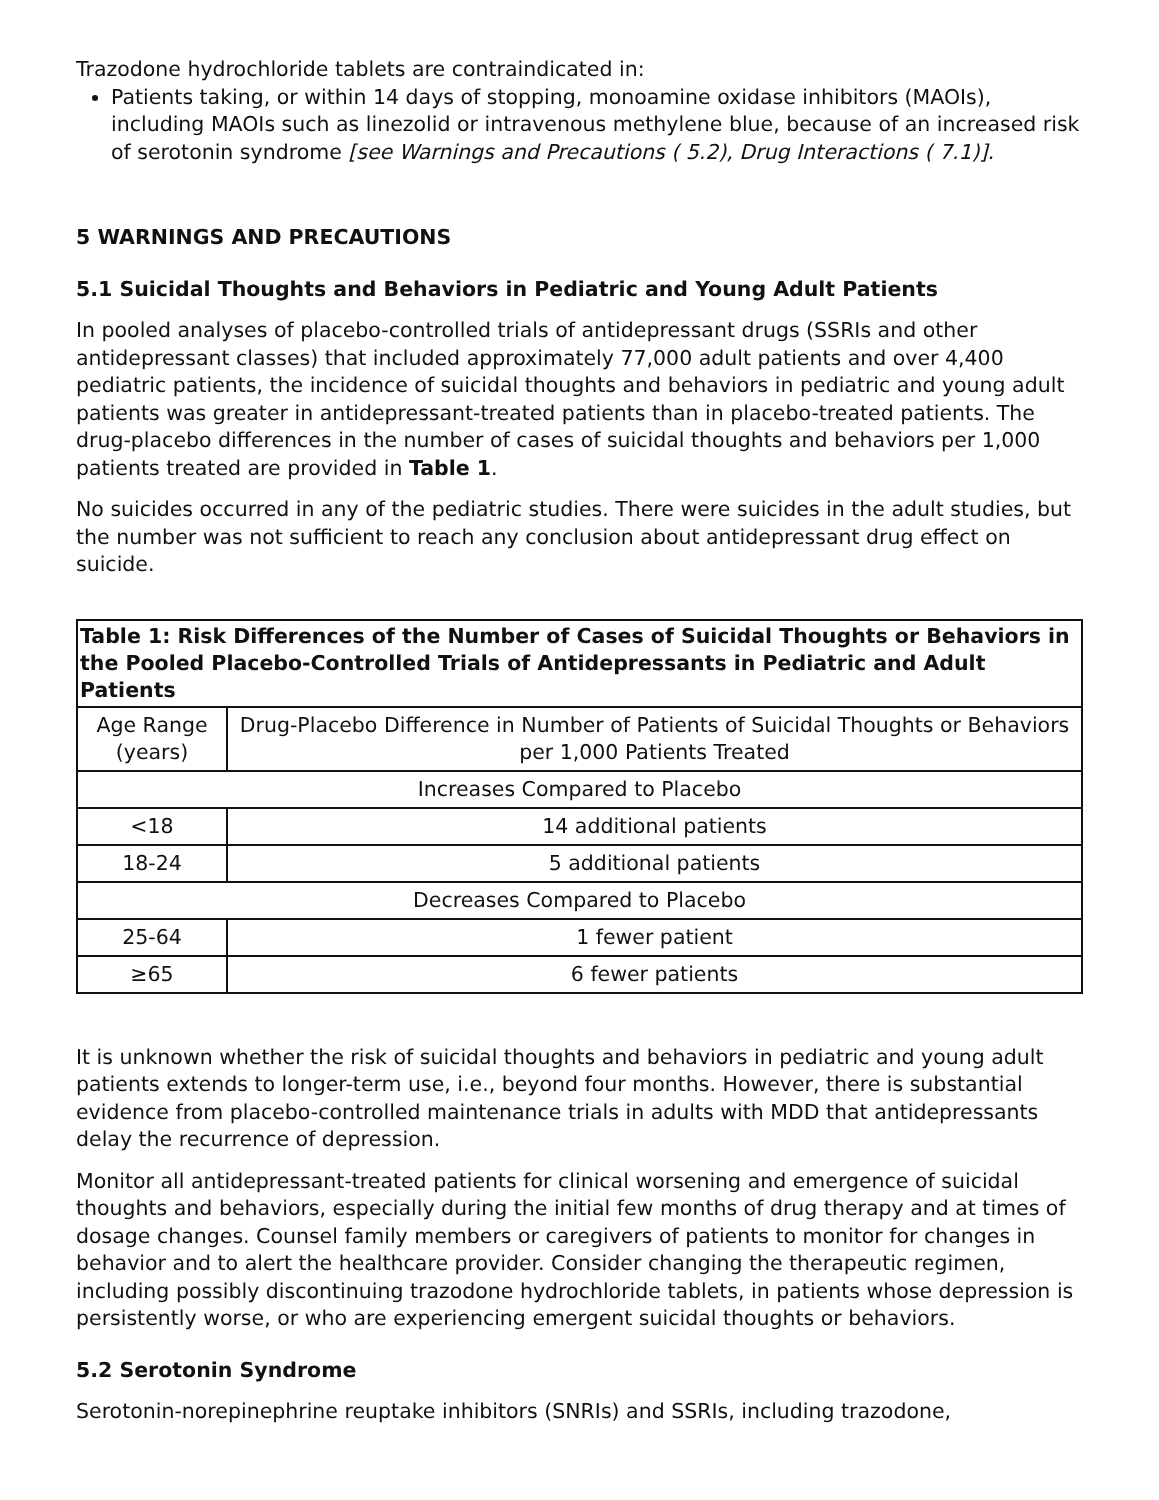Trazodone hydrochloride tablets are contraindicated in:
Patients taking, or within 14 days of stopping, monoamine oxidase inhibitors (MAOIs), including MAOIs such as linezolid or intravenous methylene blue, because of an increased risk of serotonin syndrome [see Warnings and Precautions ( 5.2), Drug Interactions ( 7.1)].
5 WARNINGS AND PRECAUTIONS
5.1 Suicidal Thoughts and Behaviors in Pediatric and Young Adult Patients
In pooled analyses of placebo-controlled trials of antidepressant drugs (SSRIs and other antidepressant classes) that included approximately 77,000 adult patients and over 4,400 pediatric patients, the incidence of suicidal thoughts and behaviors in pediatric and young adult patients was greater in antidepressant-treated patients than in placebo-treated patients. The drug-placebo differences in the number of cases of suicidal thoughts and behaviors per 1,000 patients treated are provided in Table 1.
No suicides occurred in any of the pediatric studies. There were suicides in the adult studies, but the number was not sufficient to reach any conclusion about antidepressant drug effect on suicide.
| Table 1: Risk Differences of the Number of Cases of Suicidal Thoughts or Behaviors in the Pooled Placebo-Controlled Trials of Antidepressants in Pediatric and Adult Patients | |
| --- | --- |
| Age Range (years) | Drug-Placebo Difference in Number of Patients of Suicidal Thoughts or Behaviors per 1,000 Patients Treated |
| Increases Compared to Placebo | |
| <18 | 14 additional patients |
| 18-24 | 5 additional patients |
| Decreases Compared to Placebo | |
| 25-64 | 1 fewer patient |
| ≥65 | 6 fewer patients |
It is unknown whether the risk of suicidal thoughts and behaviors in pediatric and young adult patients extends to longer-term use, i.e., beyond four months. However, there is substantial evidence from placebo-controlled maintenance trials in adults with MDD that antidepressants delay the recurrence of depression.
Monitor all antidepressant-treated patients for clinical worsening and emergence of suicidal thoughts and behaviors, especially during the initial few months of drug therapy and at times of dosage changes. Counsel family members or caregivers of patients to monitor for changes in behavior and to alert the healthcare provider. Consider changing the therapeutic regimen, including possibly discontinuing trazodone hydrochloride tablets, in patients whose depression is persistently worse, or who are experiencing emergent suicidal thoughts or behaviors.
5.2 Serotonin Syndrome
Serotonin-norepinephrine reuptake inhibitors (SNRIs) and SSRIs, including trazodone,